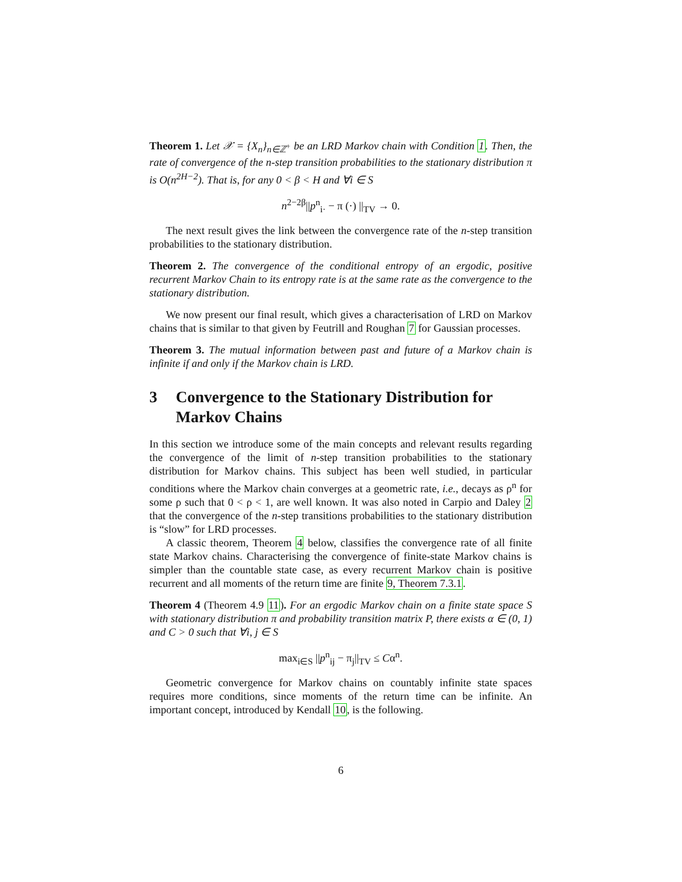Theorem 1. Let 𝒳 = {X<sub>n</sub>}<sub>n∈ℤ<sup>+</sup></sub> be an LRD Markov chain with Condition 1. Then, the rate of convergence of the n-step transition probabilities to the stationary distribution π is O(n<sup>2H−2</sup>). That is, for any 0 < β < H and ∀i ∈ S
n<sup>2−2β</sup>||p<sup>n</sup><sub>i·</sub> − π (·) ||<sub>TV</sub> → 0.
The next result gives the link between the convergence rate of the n-step transition probabilities to the stationary distribution.
Theorem 2. The convergence of the conditional entropy of an ergodic, positive recurrent Markov Chain to its entropy rate is at the same rate as the convergence to the stationary distribution.
We now present our final result, which gives a characterisation of LRD on Markov chains that is similar to that given by Feutrill and Roughan 7 for Gaussian processes.
Theorem 3. The mutual information between past and future of a Markov chain is infinite if and only if the Markov chain is LRD.
3 Convergence to the Stationary Distribution for Markov Chains
In this section we introduce some of the main concepts and relevant results regarding the convergence of the limit of n-step transition probabilities to the stationary distribution for Markov chains. This subject has been well studied, in particular conditions where the Markov chain converges at a geometric rate, i.e., decays as ρ<sup>n</sup> for some ρ such that 0 < ρ < 1, are well known. It was also noted in Carpio and Daley 2 that the convergence of the n-step transitions probabilities to the stationary distribution is “slow” for LRD processes.
A classic theorem, Theorem 4 below, classifies the convergence rate of all finite state Markov chains. Characterising the convergence of finite-state Markov chains is simpler than the countable state case, as every recurrent Markov chain is positive recurrent and all moments of the return time are finite 9, Theorem 7.3.1.
Theorem 4 (Theorem 4.9 11). For an ergodic Markov chain on a finite state space S with stationary distribution π and probability transition matrix P, there exists α ∈ (0, 1) and C > 0 such that ∀i, j ∈ S
max<sub>i∈S</sub> ||p<sup>n</sup><sub>ij</sub> − π<sub>j</sub>||<sub>TV</sub> ≤ Cα<sup>n</sup>.
Geometric convergence for Markov chains on countably infinite state spaces requires more conditions, since moments of the return time can be infinite. An important concept, introduced by Kendall 10, is the following.
6